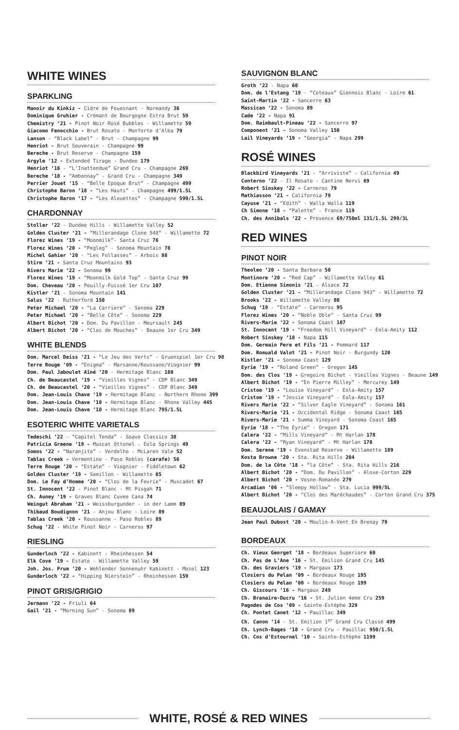WHITE WINES
SPARKLING
Manoir du Kinkiz - Cidre de Fouesnant - Normandy 36
Dominique Gruhier - Crémant de Bourgogne Extra Brut 59
Chemistry ‘21 - Pinot Noir Rosé Bubbles - Willamette 59
Giacomo Fenocchio - Brut Rosato - Monforte d’Alba 79
Lanson - “Black Label” - Brut - Champagne 99
Henriot - Brut Souverain - Champagne 99
Bereche - Brut Reserve - Champagne 159
Argyle ‘12 - Extended Tirage - Dundee 179
Henriot ‘16 - “L’Inattendue” Grand Cru - Champagne 269
Bereche ‘18 - “Ambonnay” - Grand Cru - Champagne 349
Perrier Jouet ‘15 - “Belle Epoque Brut” - Champagne 499
Christophe Baron ‘18 - “Les Hauts” - Champagne 499/1.5L
Christophe Baron ‘17 - “Les Alouettes” - Champagne 599/1.5L
CHARDONNAY
Stoller ‘22 - Dundee Hills - Willamette Valley 52
Golden Cluster ‘21 - “Millerandage Clone 548” - Willamette 72
Florez Wines ‘19 - “Moonmilk”- Santa Cruz 76
Florez Wines ‘20 - “Pegleg” - Sonoma Mountain 78
Michel Gahier ‘20 - “Les Follasses” - Arbois 88
Stirm ‘21 - Santa Cruz Mountains 93
Rivers Marie ‘22 - Sonoma 99
Florez Wines ‘19 - “Moonmilk Gold Top” - Santa Cruz 99
Dom. Cheveau ‘20 - Pouilly-Fuissé 1er Cru 107
Kistler ‘21 - Sonoma Mountain 141
Salus ‘22 - Rutherford 150
Peter Michael ‘20 - “La Carriere” - Sonoma 229
Peter Michael ‘20 - “Belle Côte” - Sonoma 229
Albert Bichot ‘20 - Dom. Du Pavillon - Meursault 245
Albert Bichot ‘20 - “Clos de Mouches” - Beaune 1er Cru 349
WHITE BLENDS
Dom. Marcel Deiss ‘21 - “Le Jeu des Verts” - Gruenspiel 1er Cru 98
Terre Rouge ‘09 - “Enigma” - Marsanne/Roussane/Viognier 99
Dom. Paul Jaboulet Aîné ‘20 - Hermitage Blanc 180
Ch. de Beaucastel ‘19 - “Vieilles Vignes” - CDP Blanc 349
Ch. de Beaucastel ‘20 - “Vieilles Vignes” - CDP Blanc 349
Dom. Jean-Louis Chave ‘19 - Hermitage Blanc - Northern Rhone 399
Dom. Jean-Louis Chave ’10 - Hermitage Blanc - Rhone Valley 445
Dom. Jean-Louis Chave ’10 - Hermitage Blanc 795/1.5L
ESOTERIC WHITE VARIETALS
Tedeschi ‘22 - “Capitel Tenda” - Soave Classico 38
Patricia Greene ‘19 - Muscat Ottonel - Eola Springs 49
Somos ‘22 - “Naranjito” - Verdelho - McLaren Vale 52
Tablas Creek - Vermentino - Paso Robles (carafe) 56
Terre Rouge ‘20 - “Estate” - Viognier - Fiddletown 62
Golden Cluster ‘19 - Semillon - Willamette 65
Dom. Le Fay d’Homme ‘20 - “Clos de la Fevrie” - Muscadet 67
St. Innocent ‘22 - Pinot Blanc - Mt Pisgah 71
Ch. Auney ‘19 - Graves Blanc Cuvee Cana 74
Weingut Abraham ‘21 - Weissburgunder - in der Lamm 89
Thibaud Boudignon ‘21 - Anjou Blanc - Loire 89
Tablas Creek ‘20 - Roussanne - Paso Robles 89
Schug ‘22 - White Pinot Noir - Carneros 97
RIESLING
Gunderloch ‘22 - Kabinett - Rheinhessen 54
Elk Cove ’19 - Estate - Willamette Valley 59
Joh. Jos. Prum ‘20 - Wehlender Sonnenuhr Kabinett - Mosel 123
Gunderloch ‘22 - “Hipping Nierstein” - Rheinhessen 159
PINOT GRIS/GRIGIO
Jermann ‘22 - Friuli 64
Gail ‘21 - “Morning Sun” - Sonoma 89
SAUVIGNON BLANC
Groth ‘22 - Napa 60
Dom. de l’Estang ‘19 - “Coteaux” Giennois Blanc - Loire 61
Saint-Martin ‘22 - Sancerre 63
Massican ‘22 - Sonoma 89
Cade ‘22 - Napa 91
Dom. Raimbault-Pineau ‘22 - Sancerre 97
Component ‘21 - Sonoma Valley 150
Lail Vineyards ‘19 - “Georgia” - Napa 299
ROSÉ WINES
Blackbird Vineyards ‘21 - “Arriviste” - California 49
Conterno ‘22 - Il Rosato - Cantine Nervi 69
Robert Sinskey ‘22 - Carneros 79
Mathiasson ‘21 - California 79
Cayuse ‘21 - “Edith” - Walla Walla 119
Ch Simone ‘18 - “Palette” - France 119
Ch. des Annibals ‘22 - Provence 69/750ml 131/1.5L 299/3L
RED WINES
PINOT NOIR
Theoleo ‘20 - Santa Barbara 50
Montinore ‘20 - “Red Cap” - Willamette Valley 61
Dom. Etienne Simonis ‘21 - Alsace 72
Golden Cluster ‘21 - “Millerandage Clone 943” - Willamette 72
Brooks ‘22 - Willamette Valley 80
Schug ‘19 - “Estate” - Carneros 95
Florez Wines ‘20 - “Noble Oble” - Santa Cruz 99
Rivers-Marie ’22 - Sonoma Coast 107
St. Innocent ‘19 - “Freedom Hill Vineyard” - Eola-Amity 112
Robert Sinskey ‘18 - Napa 115
Dom. Germain Pere et Fils ‘21 - Pommard 117
Dom. Romuald Valot ‘21 - Pinot Noir - Burgundy 120
Kistler ‘21 - Sonoma Coast 129
Eyrie ‘19 - “Roland Green” - Oregon 145
Dom. des Clos ‘19 - Gregoire Bichot - Vieilles Vignes - Beaune 149
Albert Bichot ‘19 - “En Pierre Milley” - Mercurey 149
Cristom ‘19 - “Louise Vineyard” - Eola-Amity 157
Cristom ‘19 - “Jessie Vineyard” - Eola-Amity 157
Rivers Marie ‘22 - “Silver Eagle Vineyard” - Sonoma 161
Rivers-Marie ‘21 - Occidental Ridge - Sonoma Coast 165
Rivers-Marie ‘21 - Summa Vineyard - Sonoma Coast 165
Eyrie ‘18 - “The Eyrie” - Oregon 171
Calera ‘22 - “Mills Vineyard” - Mt Harlan 178
Calera ‘22 - “Ryan Vineyard” - Mt Harlan 178
Dom. Serene ‘19 - Evenstad Reserve - Willamette 189
Kosta Browne ‘20 - Sta. Rita Hills 204
Dom. de la Côte ‘18 - “la Côte” - Sta. Rita Hills 216
Albert Bichot ’20 - “Dom. Du Pavillon” - Aloxe-Corton 229
Albert Bichot ’20 - Vosne-Romanée 279
Arcadian ‘06 - “Sleepy Hollow” - Sta. Lucia 999/5L
Albert Bichot ’20 - “Clos des Maréchaudes” - Corton Grand Cru 375
BEAUJOLAIS / GAMAY
Jean Paul Dubost ‘20 - Moulin-A-Vent En Brenay 79
BORDEAUX
Ch. Vieux Georget ‘18 - Bordeaux Superiore 60
Ch. Pas de L’Ane ‘16 - St. Emilion Grand Cru 145
Ch. des Graviers ‘19 - Margaux 173
Closiers du Pelan ‘09 - Bordeaux Rouge 195
Closiers du Pelan ‘00 - Bordeaux Rouge 199
Ch. Giscours ‘16 - Margaux 249
Ch. Branaire-Ducru ‘16 - St. Julien 4eme Cru 259
Pagodes de Cos ‘09 - Sainte-Estèphe 329
Ch. Pontet Canet ‘12 - Pauillac 349
Ch. Canon ‘14 - St. Emilion 1<sup>er</sup> Grand Cru Classé 499
Ch. Lynch-Bages ‘18 - Grand Cru - Pauillac 950/1.5L
Ch. Cos d’Estournel ‘10 - Sainte-Estèphe 1199
WHITE, ROSÉ & RED WINES